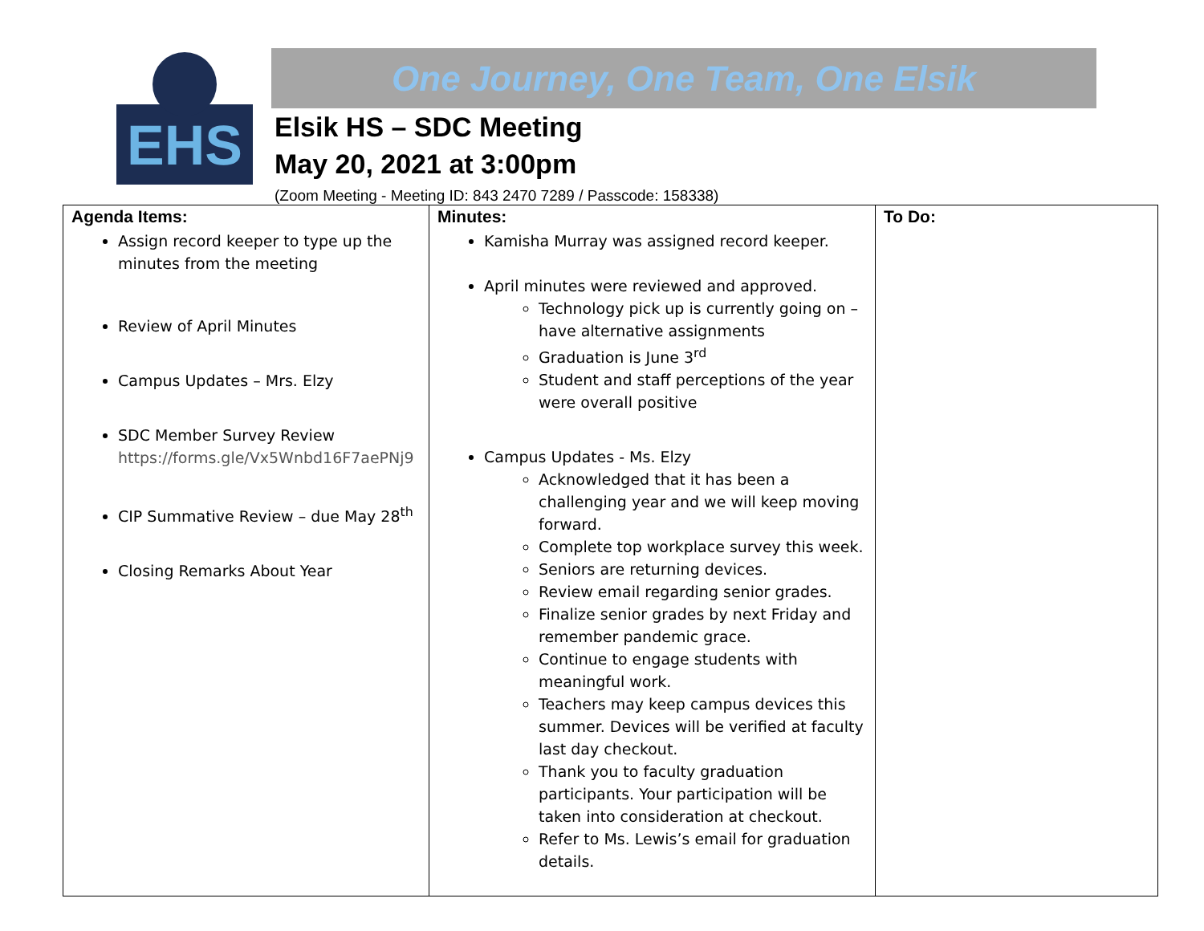EHS
One Journey, One Team, One Elsik
Elsik HS – SDC Meeting
May 20, 2021 at 3:00pm
(Zoom Meeting - Meeting ID: 843 2470 7289 / Passcode: 158338)
| Agenda Items: Assign record keeper to type up the minutes from the meeting Review of April Minutes Campus Updates – Mrs. Elzy SDC Member Survey Review https://forms.gle/Vx5Wnbd16F7aePNj9 CIP Summative Review – due May 28<sup>th</sup> Closing Remarks About Year | Minutes: Kamisha Murray was assigned record keeper. April minutes were reviewed and approved. Technology pick up is currently going on – have alternative assignments Graduation is June 3<sup>rd</sup> Student and staff perceptions of the year were overall positive Campus Updates - Ms. Elzy Acknowledged that it has been a challenging year and we will keep moving forward. Complete top workplace survey this week. Seniors are returning devices. Review email regarding senior grades. Finalize senior grades by next Friday and remember pandemic grace. Continue to engage students with meaningful work. Teachers may keep campus devices this summer. Devices will be verified at faculty last day checkout. Thank you to faculty graduation participants. Your participation will be taken into consideration at checkout. Refer to Ms. Lewis’s email for graduation details. | To Do: |